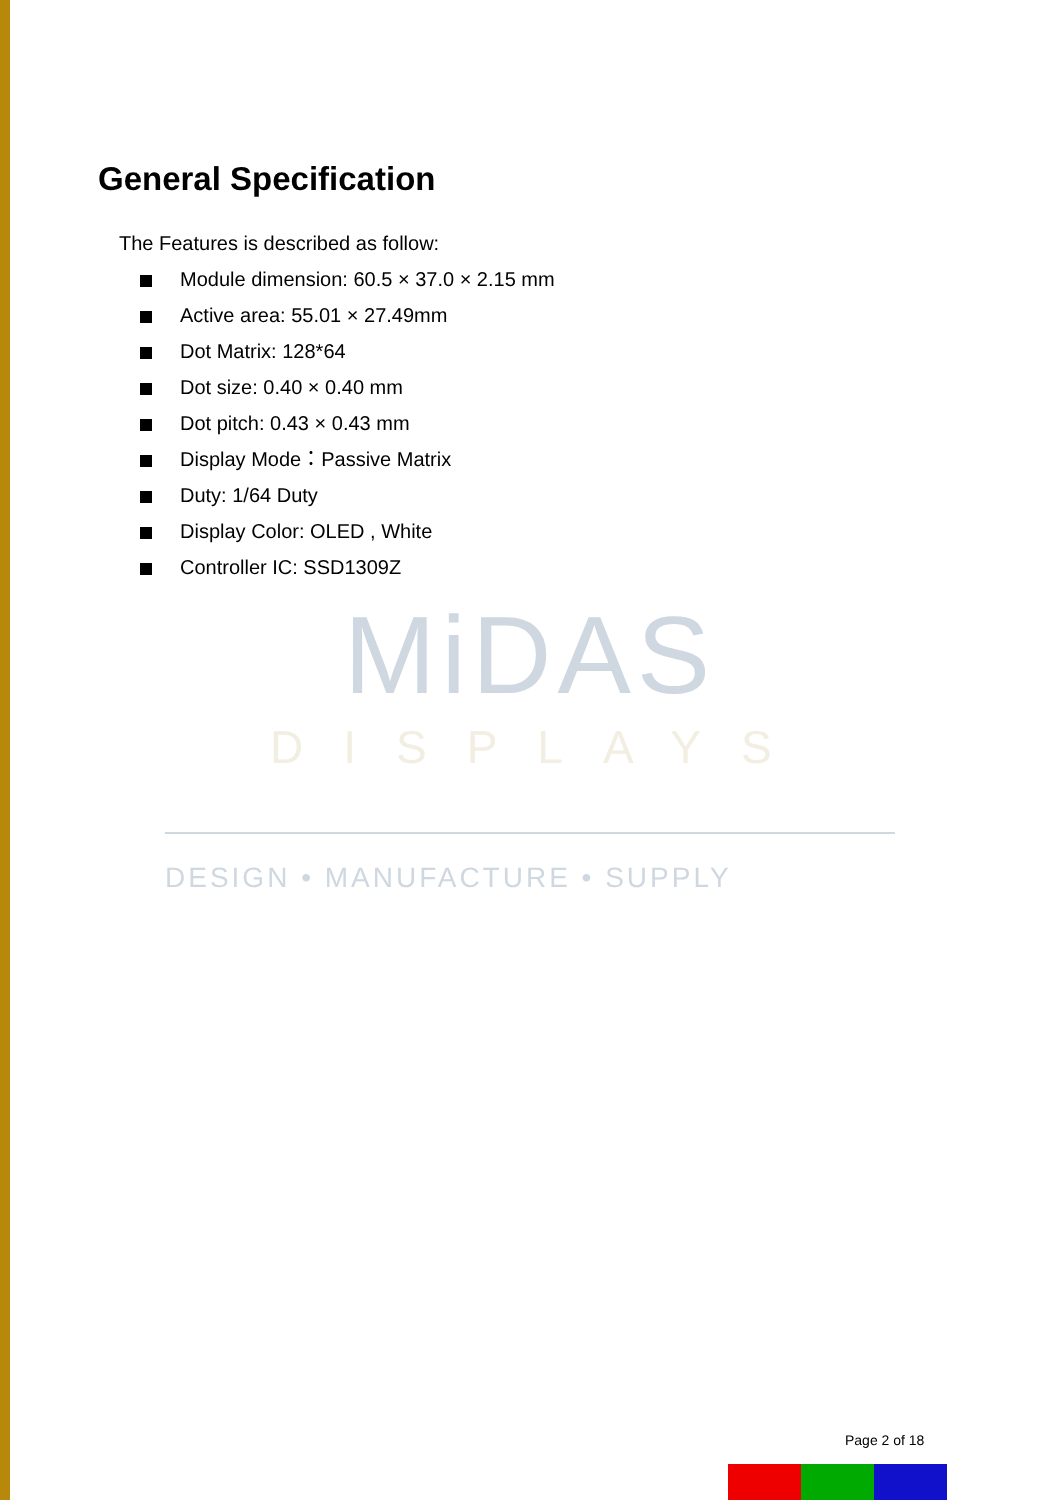General Specification
The Features is described as follow:
Module dimension: 60.5 × 37.0 × 2.15 mm
Active area: 55.01 × 27.49mm
Dot Matrix: 128*64
Dot size: 0.40 × 0.40 mm
Dot pitch: 0.43 × 0.43 mm
Display Mode：Passive Matrix
Duty: 1/64 Duty
Display Color: OLED , White
Controller IC: SSD1309Z
MiDAS
DISPLAYS
DESIGN • MANUFACTURE • SUPPLY
Page 2 of 18